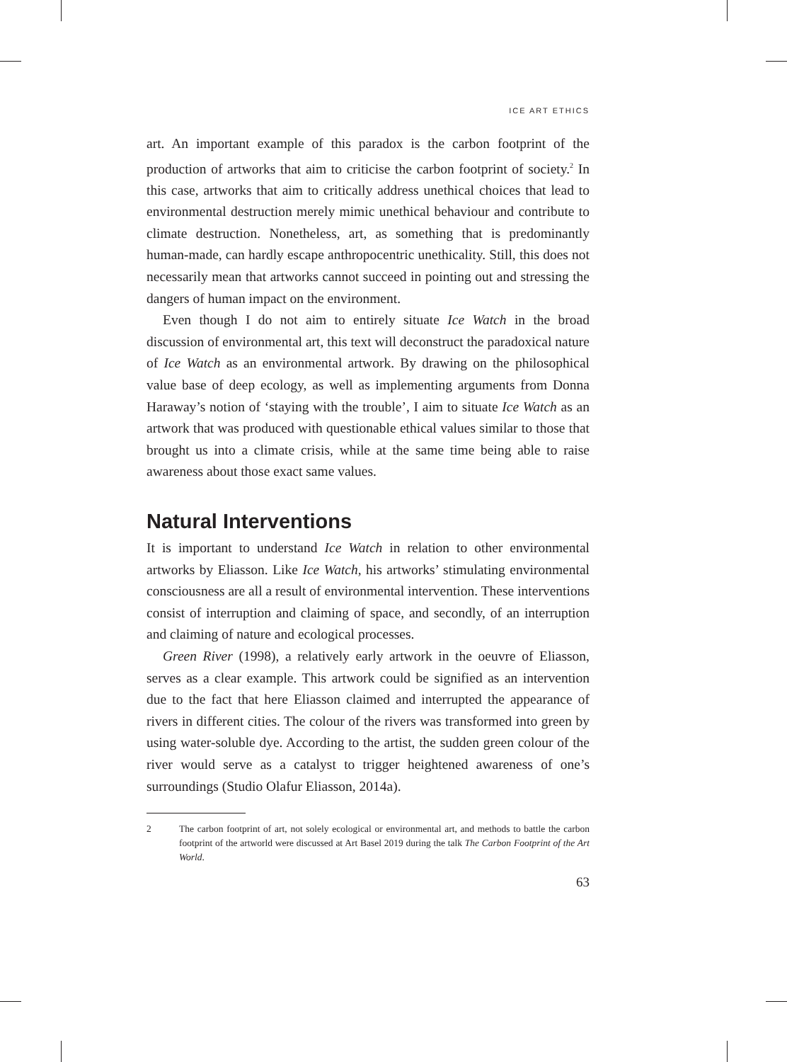ICE ART ETHICS
art. An important example of this paradox is the carbon footprint of the production of artworks that aim to criticise the carbon footprint of society.<sup>2</sup> In this case, artworks that aim to critically address unethical choices that lead to environmental destruction merely mimic unethical behaviour and contribute to climate destruction. Nonetheless, art, as something that is predominantly human-made, can hardly escape anthropocentric unethicality. Still, this does not necessarily mean that artworks cannot succeed in pointing out and stressing the dangers of human impact on the environment.
Even though I do not aim to entirely situate Ice Watch in the broad discussion of environmental art, this text will deconstruct the paradoxical nature of Ice Watch as an environmental artwork. By drawing on the philosophical value base of deep ecology, as well as implementing arguments from Donna Haraway’s notion of ‘staying with the trouble’, I aim to situate Ice Watch as an artwork that was produced with questionable ethical values similar to those that brought us into a climate crisis, while at the same time being able to raise awareness about those exact same values.
Natural Interventions
It is important to understand Ice Watch in relation to other environmental artworks by Eliasson. Like Ice Watch, his artworks’ stimulating environmental consciousness are all a result of environmental intervention. These interventions consist of interruption and claiming of space, and secondly, of an interruption and claiming of nature and ecological processes.
Green River (1998), a relatively early artwork in the oeuvre of Eliasson, serves as a clear example. This artwork could be signified as an intervention due to the fact that here Eliasson claimed and interrupted the appearance of rivers in different cities. The colour of the rivers was transformed into green by using water-soluble dye. According to the artist, the sudden green colour of the river would serve as a catalyst to trigger heightened awareness of one’s surroundings (Studio Olafur Eliasson, 2014a).
2 The carbon footprint of art, not solely ecological or environmental art, and methods to battle the carbon footprint of the artworld were discussed at Art Basel 2019 during the talk The Carbon Footprint of the Art World.
63